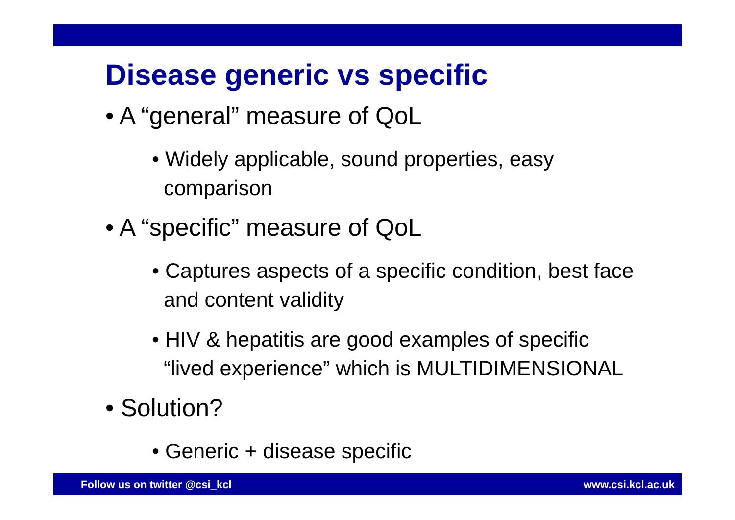Disease generic vs specific
• A “general” measure of QoL
• Widely applicable, sound properties, easy
comparison
• A “specific” measure of QoL
• Captures aspects of a specific condition, best face
and content validity
• HIV & hepatitis are good examples of specific
“lived experience” which is MULTIDIMENSIONAL
• Solution?
• Generic + disease specific
Follow us on twitter @csi_kcl www.csi.kcl.ac.uk